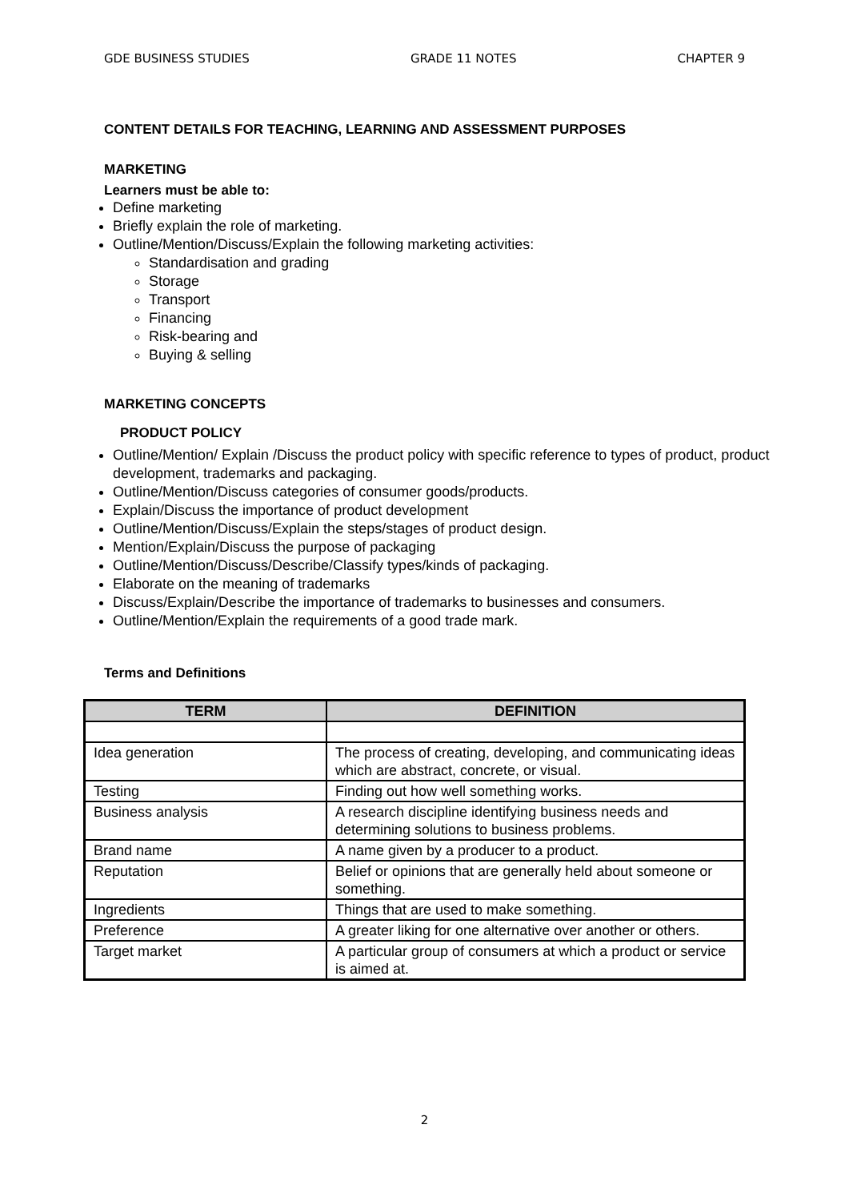GDE BUSINESS STUDIES GRADE 11 NOTES CHAPTER 9
CONTENT DETAILS FOR TEACHING, LEARNING AND ASSESSMENT PURPOSES
MARKETING
Learners must be able to:
Define marketing
Briefly explain the role of marketing.
Outline/Mention/Discuss/Explain the following marketing activities:
Standardisation and grading
Storage
Transport
Financing
Risk-bearing and
Buying & selling
MARKETING CONCEPTS
PRODUCT POLICY
Outline/Mention/ Explain /Discuss the product policy with specific reference to types of product, product development, trademarks and packaging.
Outline/Mention/Discuss categories of consumer goods/products.
Explain/Discuss the importance of product development
Outline/Mention/Discuss/Explain the steps/stages of product design.
Mention/Explain/Discuss the purpose of packaging
Outline/Mention/Discuss/Describe/Classify types/kinds of packaging.
Elaborate on the meaning of trademarks
Discuss/Explain/Describe the importance of trademarks to businesses and consumers.
Outline/Mention/Explain the requirements of a good trade mark.
Terms and Definitions
| TERM | DEFINITION |
| --- | --- |
| Idea generation | The process of creating, developing, and communicating ideas which are abstract, concrete, or visual. |
| Testing | Finding out how well something works. |
| Business analysis | A research discipline identifying business needs and determining solutions to business problems. |
| Brand name | A name given by a producer to a product. |
| Reputation | Belief or opinions that are generally held about someone or something. |
| Ingredients | Things that are used to make something. |
| Preference | A greater liking for one alternative over another or others. |
| Target market | A particular group of consumers at which a product or service is aimed at. |
2